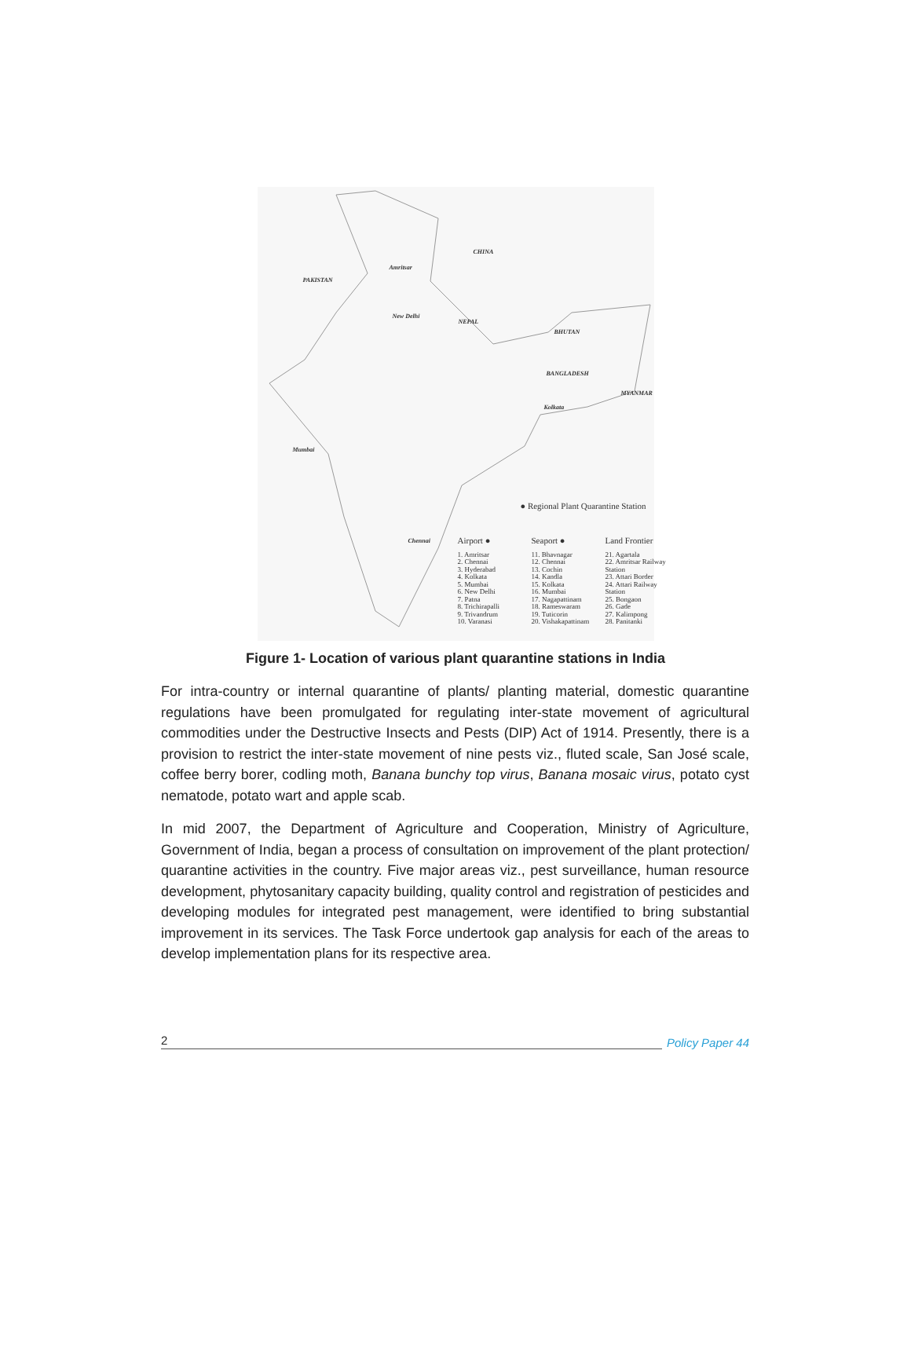CHINA
PAKISTAN
NEPAL
BHUTAN
BANGLADESH
MYANMAR
Amritsar
New Delhi
Kolkata
Mumbai
Chennai
● Regional Plant Quarantine Station
Airport ●
1. Amritsar
2. Chennai
3. Hyderabad
4. Kolkata
5. Mumbai
6. New Delhi
7. Patna
8. Trichirapalli
9. Trivandrum
10. Varanasi
Seaport ●
11. Bhavnagar
12. Chennai
13. Cochin
14. Kandla
15. Kolkata
16. Mumbai
17. Nagapattinam
18. Rameswaram
19. Tuticorin
20. Vishakapattinam
Land Frontier
21. Agartala
22. Amritsar Railway Station
23. Attari Border
24. Attari Railway Station
25. Bongaon
26. Gade
27. Kalimpong
28. Panitanki
Figure 1- Location of various plant quarantine stations in India
For intra-country or internal quarantine of plants/ planting material, domestic quarantine regulations have been promulgated for regulating inter-state movement of agricultural commodities under the Destructive Insects and Pests (DIP) Act of 1914. Presently, there is a provision to restrict the inter-state movement of nine pests viz., fluted scale, San José scale, coffee berry borer, codling moth, Banana bunchy top virus, Banana mosaic virus, potato cyst nematode, potato wart and apple scab.
In mid 2007, the Department of Agriculture and Cooperation, Ministry of Agriculture, Government of India, began a process of consultation on improvement of the plant protection/ quarantine activities in the country. Five major areas viz., pest surveillance, human resource development, phytosanitary capacity building, quality control and registration of pesticides and developing modules for integrated pest management, were identified to bring substantial improvement in its services. The Task Force undertook gap analysis for each of the areas to develop implementation plans for its respective area.
2 Policy Paper 44